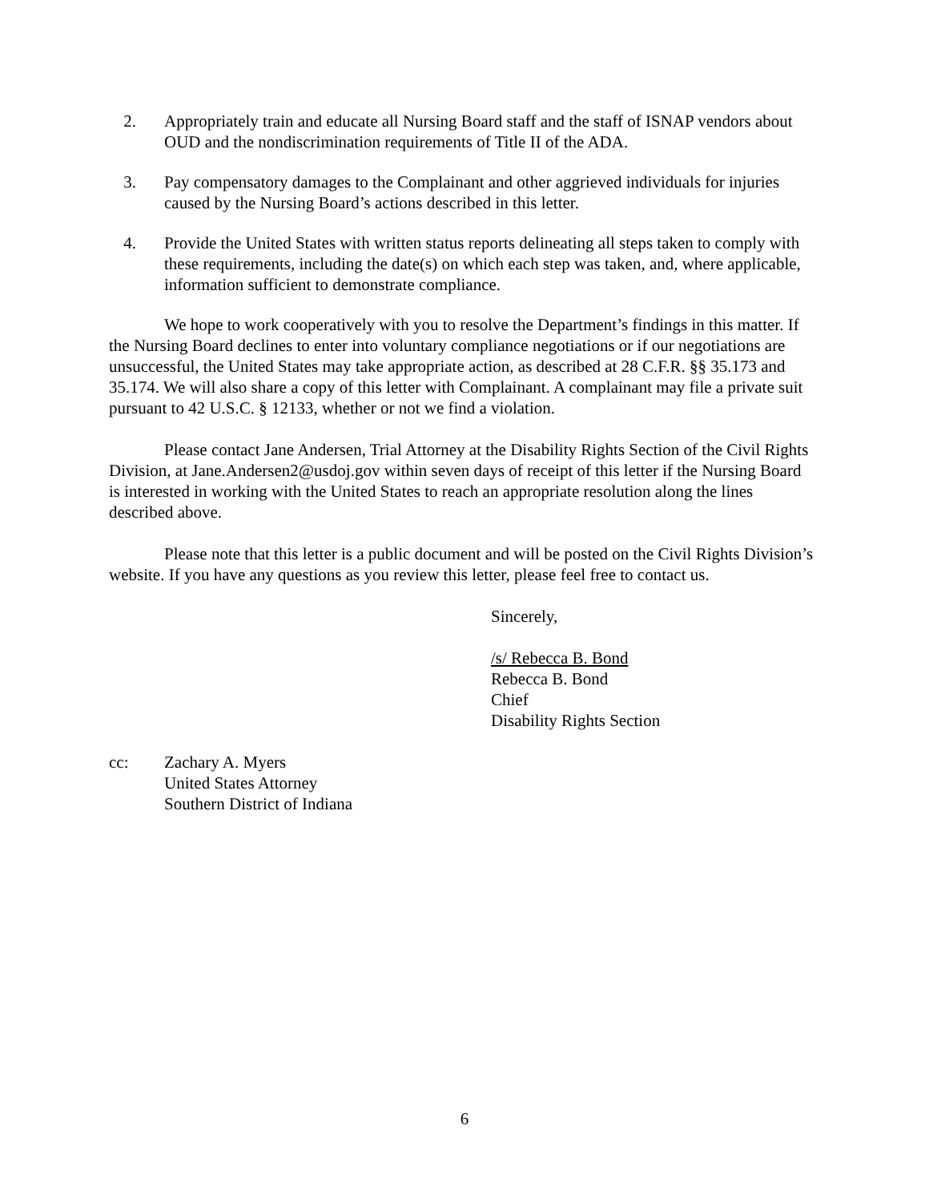2. Appropriately train and educate all Nursing Board staff and the staff of ISNAP vendors about OUD and the nondiscrimination requirements of Title II of the ADA.
3. Pay compensatory damages to the Complainant and other aggrieved individuals for injuries caused by the Nursing Board’s actions described in this letter.
4. Provide the United States with written status reports delineating all steps taken to comply with these requirements, including the date(s) on which each step was taken, and, where applicable, information sufficient to demonstrate compliance.
We hope to work cooperatively with you to resolve the Department’s findings in this matter. If the Nursing Board declines to enter into voluntary compliance negotiations or if our negotiations are unsuccessful, the United States may take appropriate action, as described at 28 C.F.R. §§ 35.173 and 35.174. We will also share a copy of this letter with Complainant. A complainant may file a private suit pursuant to 42 U.S.C. § 12133, whether or not we find a violation.
Please contact Jane Andersen, Trial Attorney at the Disability Rights Section of the Civil Rights Division, at Jane.Andersen2@usdoj.gov within seven days of receipt of this letter if the Nursing Board is interested in working with the United States to reach an appropriate resolution along the lines described above.
Please note that this letter is a public document and will be posted on the Civil Rights Division’s website. If you have any questions as you review this letter, please feel free to contact us.
Sincerely,
/s/ Rebecca B. Bond
Rebecca B. Bond
Chief
Disability Rights Section
cc: Zachary A. Myers
United States Attorney
Southern District of Indiana
6